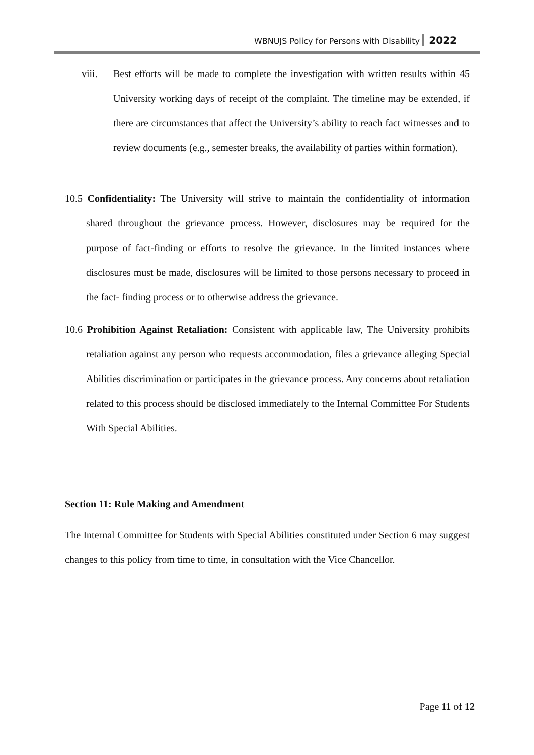WBNUJS Policy for Persons with Disability 2022
viii. Best efforts will be made to complete the investigation with written results within 45 University working days of receipt of the complaint. The timeline may be extended, if there are circumstances that affect the University’s ability to reach fact witnesses and to review documents (e.g., semester breaks, the availability of parties within formation).
10.5 Confidentiality: The University will strive to maintain the confidentiality of information shared throughout the grievance process. However, disclosures may be required for the purpose of fact-finding or efforts to resolve the grievance. In the limited instances where disclosures must be made, disclosures will be limited to those persons necessary to proceed in the fact- finding process or to otherwise address the grievance.
10.6 Prohibition Against Retaliation: Consistent with applicable law, The University prohibits retaliation against any person who requests accommodation, files a grievance alleging Special Abilities discrimination or participates in the grievance process. Any concerns about retaliation related to this process should be disclosed immediately to the Internal Committee For Students With Special Abilities.
Section 11: Rule Making and Amendment
The Internal Committee for Students with Special Abilities constituted under Section 6 may suggest changes to this policy from time to time, in consultation with the Vice Chancellor.
Page 11 of 12